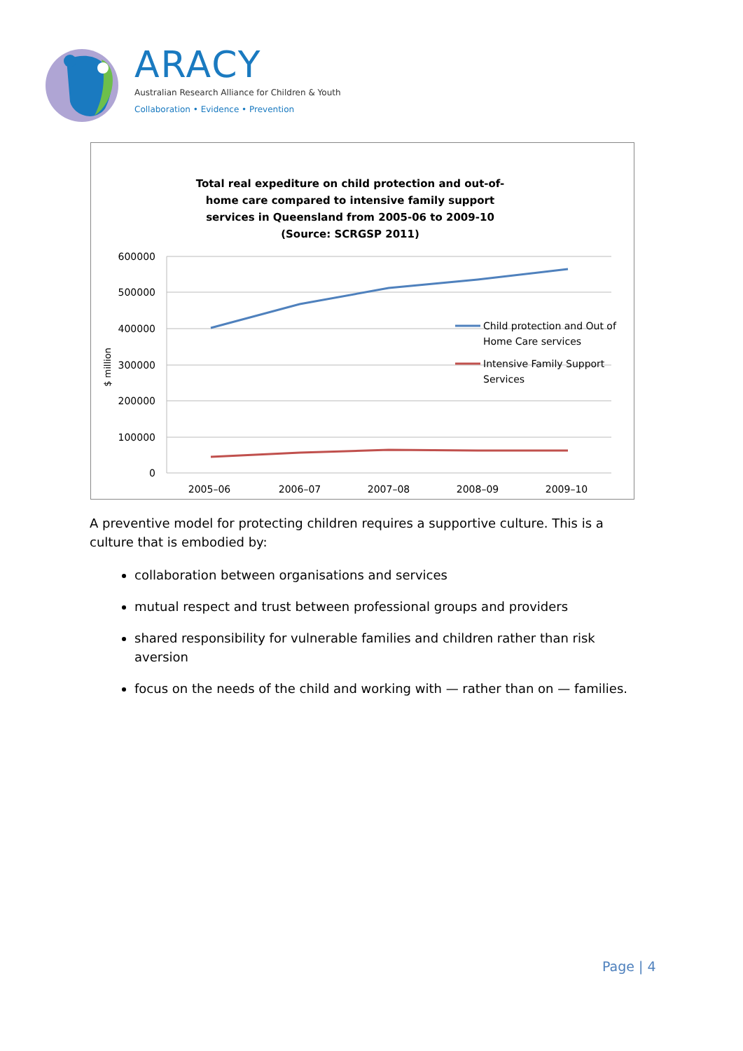ARACY
Australian Research Alliance for Children & Youth
Collaboration • Evidence • Prevention
Total real expediture on child protection and out-of-home care compared to intensive family support services in Queensland from 2005-06 to 2009-10 (Source: SCRGSP 2011)
600000
500000
400000
300000
200000
100000
0
$ million
2005–06
2006–07
2007–08
2008–09
2009–10
Child protection and Out of
Home Care services
Intensive Family Support
Services
A preventive model for protecting children requires a supportive culture. This is a culture that is embodied by:
collaboration between organisations and services
mutual respect and trust between professional groups and providers
shared responsibility for vulnerable families and children rather than risk aversion
focus on the needs of the child and working with — rather than on — families.
Page | 4